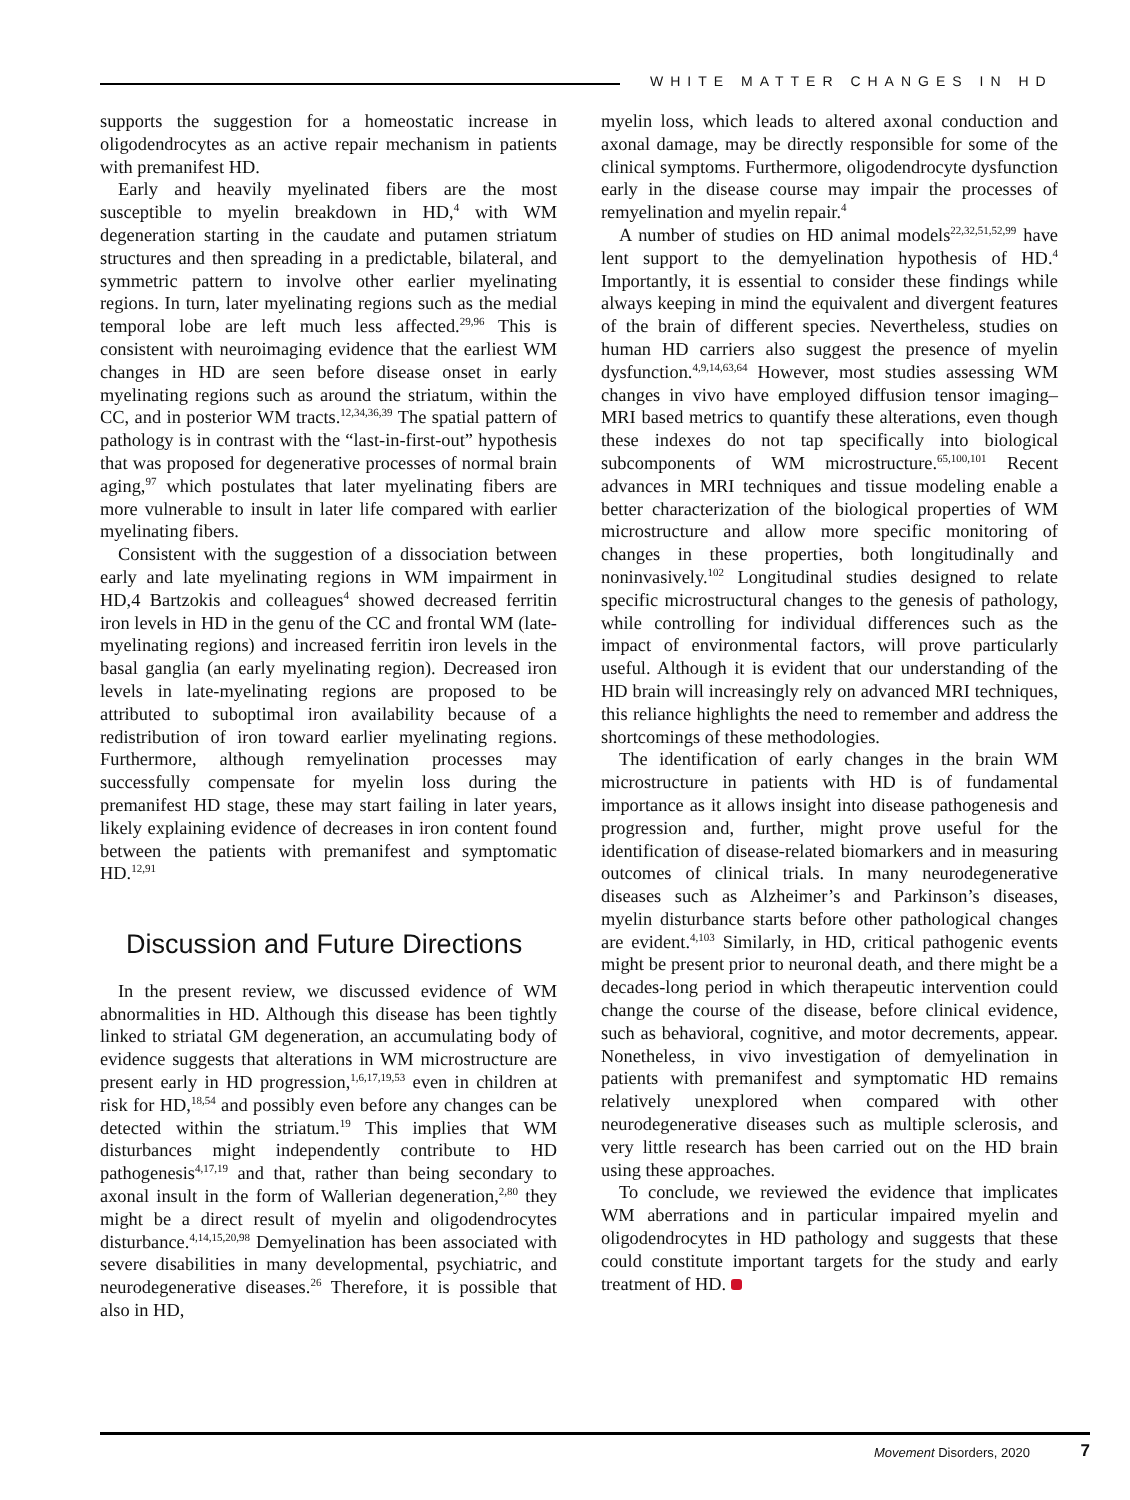WHITE MATTER CHANGES IN HD
supports the suggestion for a homeostatic increase in oligodendrocytes as an active repair mechanism in patients with premanifest HD.
Early and heavily myelinated fibers are the most susceptible to myelin breakdown in HD,<sup>4</sup> with WM degeneration starting in the caudate and putamen striatum structures and then spreading in a predictable, bilateral, and symmetric pattern to involve other earlier myelinating regions. In turn, later myelinating regions such as the medial temporal lobe are left much less affected.<sup>29,96</sup> This is consistent with neuroimaging evidence that the earliest WM changes in HD are seen before disease onset in early myelinating regions such as around the striatum, within the CC, and in posterior WM tracts.<sup>12,34,36,39</sup> The spatial pattern of pathology is in contrast with the “last-in-first-out” hypothesis that was proposed for degenerative processes of normal brain aging,<sup>97</sup> which postulates that later myelinating fibers are more vulnerable to insult in later life compared with earlier myelinating fibers.
Consistent with the suggestion of a dissociation between early and late myelinating regions in WM impairment in HD,4 Bartzokis and colleagues<sup>4</sup> showed decreased ferritin iron levels in HD in the genu of the CC and frontal WM (late-myelinating regions) and increased ferritin iron levels in the basal ganglia (an early myelinating region). Decreased iron levels in late-myelinating regions are proposed to be attributed to suboptimal iron availability because of a redistribution of iron toward earlier myelinating regions. Furthermore, although remyelination processes may successfully compensate for myelin loss during the premanifest HD stage, these may start failing in later years, likely explaining evidence of decreases in iron content found between the patients with premanifest and symptomatic HD.<sup>12,91</sup>
Discussion and Future Directions
In the present review, we discussed evidence of WM abnormalities in HD. Although this disease has been tightly linked to striatal GM degeneration, an accumulating body of evidence suggests that alterations in WM microstructure are present early in HD progression,<sup>1,6,17,19,53</sup> even in children at risk for HD,<sup>18,54</sup> and possibly even before any changes can be detected within the striatum.<sup>19</sup> This implies that WM disturbances might independently contribute to HD pathogenesis<sup>4,17,19</sup> and that, rather than being secondary to axonal insult in the form of Wallerian degeneration,<sup>2,80</sup> they might be a direct result of myelin and oligodendrocytes disturbance.<sup>4,14,15,20,98</sup> Demyelination has been associated with severe disabilities in many developmental, psychiatric, and neurodegenerative diseases.<sup>26</sup> Therefore, it is possible that also in HD,
myelin loss, which leads to altered axonal conduction and axonal damage, may be directly responsible for some of the clinical symptoms. Furthermore, oligodendrocyte dysfunction early in the disease course may impair the processes of remyelination and myelin repair.<sup>4</sup>
A number of studies on HD animal models<sup>22,32,51,52,99</sup> have lent support to the demyelination hypothesis of HD.<sup>4</sup> Importantly, it is essential to consider these findings while always keeping in mind the equivalent and divergent features of the brain of different species. Nevertheless, studies on human HD carriers also suggest the presence of myelin dysfunction.<sup>4,9,14,63,64</sup> However, most studies assessing WM changes in vivo have employed diffusion tensor imaging–MRI based metrics to quantify these alterations, even though these indexes do not tap specifically into biological subcomponents of WM microstructure.<sup>65,100,101</sup> Recent advances in MRI techniques and tissue modeling enable a better characterization of the biological properties of WM microstructure and allow more specific monitoring of changes in these properties, both longitudinally and noninvasively.<sup>102</sup> Longitudinal studies designed to relate specific microstructural changes to the genesis of pathology, while controlling for individual differences such as the impact of environmental factors, will prove particularly useful. Although it is evident that our understanding of the HD brain will increasingly rely on advanced MRI techniques, this reliance highlights the need to remember and address the shortcomings of these methodologies.
The identification of early changes in the brain WM microstructure in patients with HD is of fundamental importance as it allows insight into disease pathogenesis and progression and, further, might prove useful for the identification of disease-related biomarkers and in measuring outcomes of clinical trials. In many neurodegenerative diseases such as Alzheimer’s and Parkinson’s diseases, myelin disturbance starts before other pathological changes are evident.<sup>4,103</sup> Similarly, in HD, critical pathogenic events might be present prior to neuronal death, and there might be a decades-long period in which therapeutic intervention could change the course of the disease, before clinical evidence, such as behavioral, cognitive, and motor decrements, appear. Nonetheless, in vivo investigation of demyelination in patients with premanifest and symptomatic HD remains relatively unexplored when compared with other neurodegenerative diseases such as multiple sclerosis, and very little research has been carried out on the HD brain using these approaches.
To conclude, we reviewed the evidence that implicates WM aberrations and in particular impaired myelin and oligodendrocytes in HD pathology and suggests that these could constitute important targets for the study and early treatment of HD.
Movement Disorders, 2020 7